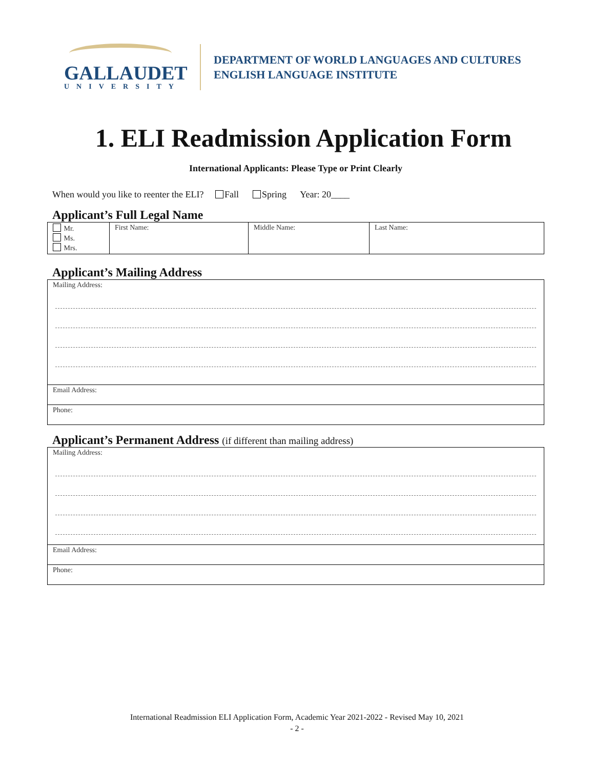GALLAUDET
UNIVERSITY
DEPARTMENT OF WORLD LANGUAGES AND CULTURES
ENGLISH LANGUAGE INSTITUTE
1. ELI Readmission Application Form
International Applicants: Please Type or Print Clearly
When would you like to reenter the ELI? Fall Spring Year: 20____
Applicant’s Full Legal Name
| Mr. Ms. Mrs. | First Name: | Middle Name: | Last Name: |
Applicant’s Mailing Address
| Mailing Address: |
| Email Address: |
| Phone: |
Applicant’s Permanent Address (if different than mailing address)
| Mailing Address: |
| Email Address: |
| Phone: |
International Readmission ELI Application Form, Academic Year 2021-2022 - Revised May 10, 2021
- 2 -